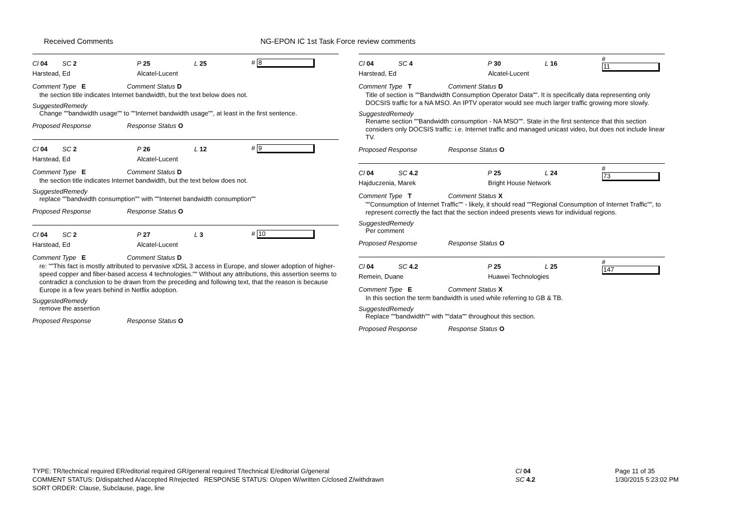Received Comments NG-EPON IC 1st Task Force review comments
Cl 04 SC 2 P 25 L 25 # 8
Harstead, Ed Alcatel-Lucent
Comment Type E Comment Status D
the section title indicates Internet bandwidth, but the text below does not.
SuggestedRemedy
Change ""bandwidth usage"" to ""Internet bandwidth usage"", at least in the first sentence.
Proposed Response Response Status O
Cl 04 SC 2 P 26 L 12 # 9
Harstead, Ed Alcatel-Lucent
Comment Type E Comment Status D
the section title indicates Internet bandwidth, but the text below does not.
SuggestedRemedy
replace ""bandwidth consumption"" with ""Internet bandwidth consumption""
Proposed Response Response Status O
Cl 04 SC 2 P 27 L 3 # 10
Harstead, Ed Alcatel-Lucent
Comment Type E Comment Status D
re: ""This fact is mostly attributed to pervasive xDSL 3 access in Europe, and slower adoption of higher-speed copper and fiber-based access 4 technologies."" Without any attributions, this assertion seems to contradict a conclusion to be drawn from the preceding and following text, that the reason is because Europe is a few years behind in Netflix adoption.
SuggestedRemedy
remove the assertion
Proposed Response Response Status O
Cl 04 SC 4 P 30 L 16 # 11
Harstead, Ed Alcatel-Lucent
Comment Type T Comment Status D
Title of section is ""Bandwidth Consumption Operator Data"". It is specifically data representing only DOCSIS traffic for a NA MSO. An IPTV operator would see much larger traffic growing more slowly.
SuggestedRemedy
Rename section ""Bandwidth consumption - NA MSO"". State in the first sentence that this section considers only DOCSIS traffic: i.e. Internet traffic and managed unicast video, but does not include linear TV.
Proposed Response Response Status O
Cl 04 SC 4.2 P 25 L 24 # 73
Hajduczenia, Marek Bright House Network
Comment Type T Comment Status X
""Consumption of Internet Traffic"" - likely, it should read ""Regional Consumption of Internet Traffic"", to represent correctly the fact that the section indeed presents views for individual regions.
SuggestedRemedy
Per comment
Proposed Response Response Status O
Cl 04 SC 4.2 P 25 L 25 # 147
Remein, Duane Huawei Technologies
Comment Type E Comment Status X
In this section the term bandwidth is used while referring to GB & TB.
SuggestedRemedy
Replace ""bandwidth"" with ""data"" throughout this section.
Proposed Response Response Status O
TYPE: TR/technical required ER/editorial required GR/general required T/technical E/editorial G/general
COMMENT STATUS: D/dispatched A/accepted R/rejected RESPONSE STATUS: O/open W/written C/closed Z/withdrawn
SORT ORDER: Clause, Subclause, page, line
Cl 04
SC 4.2
Page 11 of 35
1/30/2015 5:23:02 PM